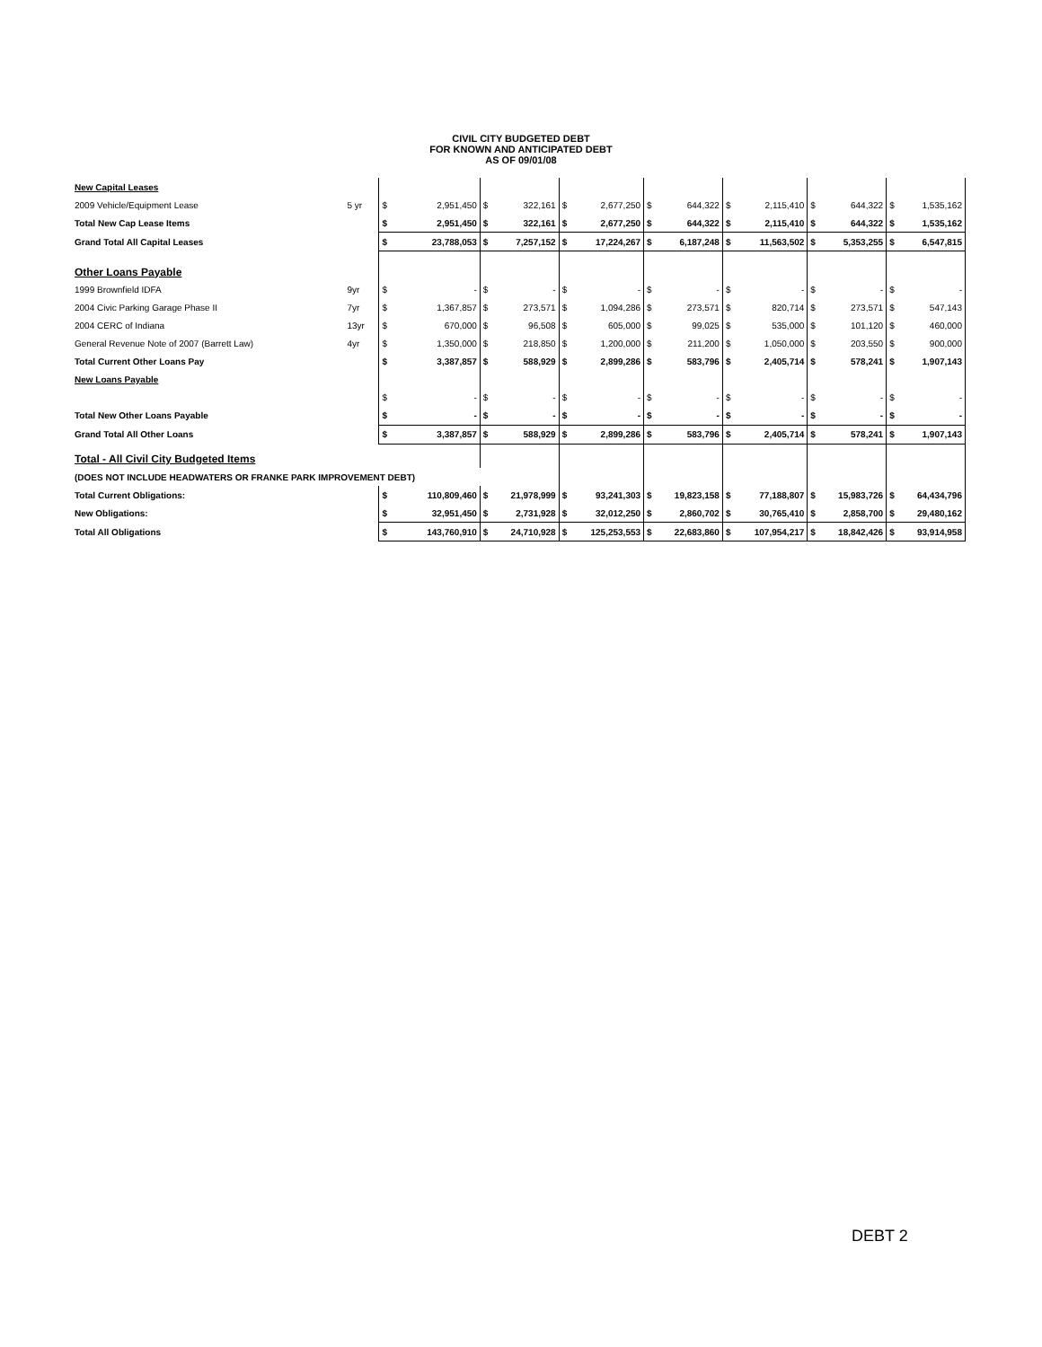CIVIL CITY BUDGETED DEBT
FOR KNOWN AND ANTICIPATED DEBT
AS OF 09/01/08
| New Capital Leases | | | | | | | | | | | | | | | |
| 2009 Vehicle/Equipment Lease | 5 yr | $ | 2,951,450 | $ | 322,161 | $ | 2,677,250 | $ | 644,322 | $ | 2,115,410 | $ | 644,322 | $ | 1,535,162 |
| Total New Cap Lease Items | | $ | 2,951,450 | $ | 322,161 | $ | 2,677,250 | $ | 644,322 | $ | 2,115,410 | $ | 644,322 | $ | 1,535,162 |
| Grand Total All Capital Leases | | $ | 23,788,053 | $ | 7,257,152 | $ | 17,224,267 | $ | 6,187,248 | $ | 11,563,502 | $ | 5,353,255 | $ | 6,547,815 |
| Other Loans Payable | | | | | | | | | | | | | | | |
| 1999 Brownfield IDFA | 9yr | $ | - | $ | - | $ | - | $ | - | $ | - | $ | - | $ | - |
| 2004 Civic Parking Garage Phase II | 7yr | $ | 1,367,857 | $ | 273,571 | $ | 1,094,286 | $ | 273,571 | $ | 820,714 | $ | 273,571 | $ | 547,143 |
| 2004 CERC of Indiana | 13yr | $ | 670,000 | $ | 96,508 | $ | 605,000 | $ | 99,025 | $ | 535,000 | $ | 101,120 | $ | 460,000 |
| General Revenue Note of 2007 (Barrett Law) | 4yr | $ | 1,350,000 | $ | 218,850 | $ | 1,200,000 | $ | 211,200 | $ | 1,050,000 | $ | 203,550 | $ | 900,000 |
| Total Current Other Loans Pay | | $ | 3,387,857 | $ | 588,929 | $ | 2,899,286 | $ | 583,796 | $ | 2,405,714 | $ | 578,241 | $ | 1,907,143 |
| New Loans Payable | | | | | | | | | | | | | | | |
| | | $ | - | $ | - | $ | - | $ | - | $ | - | $ | - | $ | - |
| Total New Other Loans Payable | | $ | - | $ | - | $ | - | $ | - | $ | - | $ | - | $ | - |
| Grand Total All Other Loans | | $ | 3,387,857 | $ | 588,929 | $ | 2,899,286 | $ | 583,796 | $ | 2,405,714 | $ | 578,241 | $ | 1,907,143 |
| Total - All Civil City Budgeted Items | | | | | | | | | | | | | | | |
| (DOES NOT INCLUDE HEADWATERS OR FRANKE PARK IMPROVEMENT DEBT) | | | | | | | | | | | | | | | |
| Total Current Obligations: | | $ | 110,809,460 | $ | 21,978,999 | $ | 93,241,303 | $ | 19,823,158 | $ | 77,188,807 | $ | 15,983,726 | $ | 64,434,796 |
| New Obligations: | | $ | 32,951,450 | $ | 2,731,928 | $ | 32,012,250 | $ | 2,860,702 | $ | 30,765,410 | $ | 2,858,700 | $ | 29,480,162 |
| Total All Obligations | | $ | 143,760,910 | $ | 24,710,928 | $ | 125,253,553 | $ | 22,683,860 | $ | 107,954,217 | $ | 18,842,426 | $ | 93,914,958 |
DEBT 2